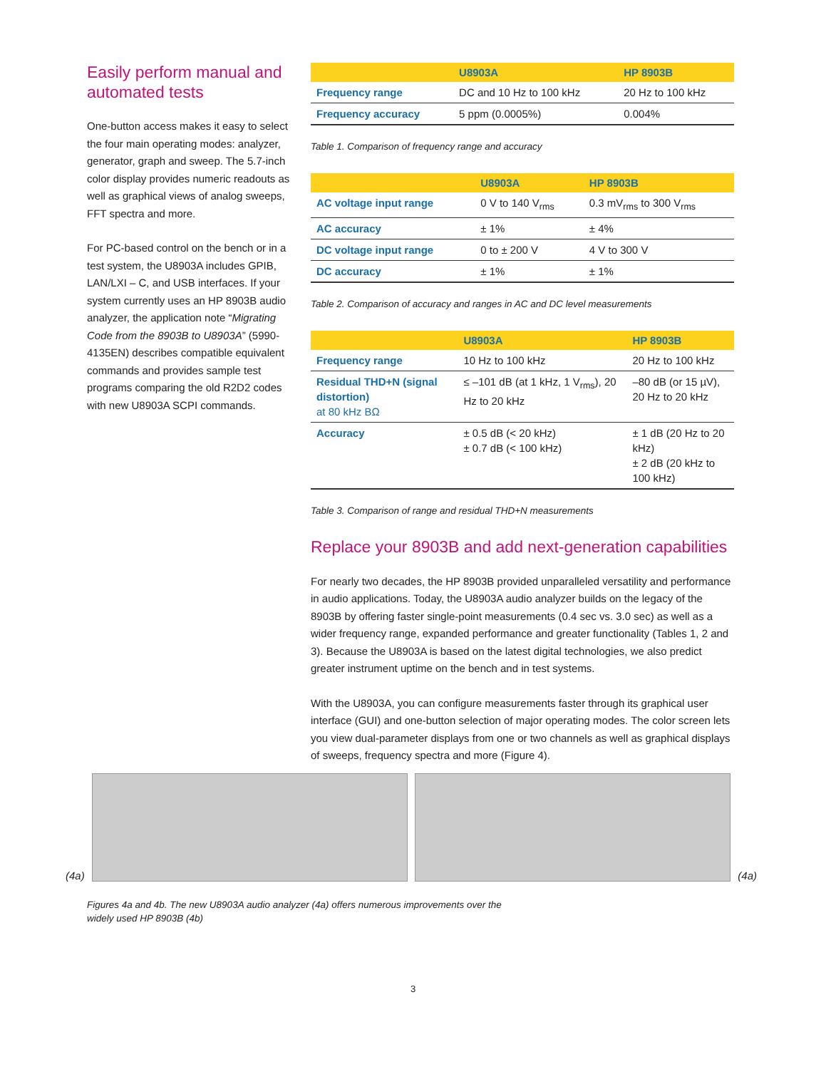Easily perform manual and automated tests
One-button access makes it easy to select the four main operating modes: analyzer, generator, graph and sweep. The 5.7-inch color display provides numeric readouts as well as graphical views of analog sweeps, FFT spectra and more.
For PC-based control on the bench or in a test system, the U8903A includes GPIB, LAN/LXI – C, and USB interfaces. If your system currently uses an HP 8903B audio analyzer, the application note “Migrating Code from the 8903B to U8903A” (5990-4135EN) describes compatible equivalent commands and provides sample test programs comparing the old R2D2 codes with new U8903A SCPI commands.
| | U8903A | HP 8903B |
| --- | --- | --- |
| Frequency range | DC and 10 Hz to 100 kHz | 20 Hz to 100 kHz |
| Frequency accuracy | 5 ppm (0.0005%) | 0.004% |
Table 1. Comparison of frequency range and accuracy
| | U8903A | HP 8903B |
| --- | --- | --- |
| AC voltage input range | 0 V to 140 V<sub>rms</sub> | 0.3 mV<sub>rms</sub> to 300 V<sub>rms</sub> |
| AC accuracy | ± 1% | ± 4% |
| DC voltage input range | 0 to ± 200 V | 4 V to 300 V |
| DC accuracy | ± 1% | ± 1% |
Table 2. Comparison of accuracy and ranges in AC and DC level measurements
| | U8903A | HP 8903B |
| --- | --- | --- |
| Frequency range | 10 Hz to 100 kHz | 20 Hz to 100 kHz |
| Residual THD+N (signal distortion) at 80 kHz BΩ | ≤ –101 dB (at 1 kHz, 1 V<sub>rms</sub>), 20 Hz to 20 kHz | –80 dB (or 15 µV), 20 Hz to 20 kHz |
| Accuracy | ± 0.5 dB (< 20 kHz) ± 0.7 dB (< 100 kHz) | ± 1 dB (20 Hz to 20 kHz) ± 2 dB (20 kHz to 100 kHz) |
Table 3. Comparison of range and residual THD+N measurements
Replace your 8903B and add next-generation capabilities
For nearly two decades, the HP 8903B provided unparalleled versatility and performance in audio applications. Today, the U8903A audio analyzer builds on the legacy of the 8903B by offering faster single-point measurements (0.4 sec vs. 3.0 sec) as well as a wider frequency range, expanded performance and greater functionality (Tables 1, 2 and 3). Because the U8903A is based on the latest digital technologies, we also predict greater instrument uptime on the bench and in test systems.
With the U8903A, you can configure measurements faster through its graphical user interface (GUI) and one-button selection of major operating modes. The color screen lets you view dual-parameter displays from one or two channels as well as graphical displays of sweeps, frequency spectra and more (Figure 4).
(4a)
(4a)
Figures 4a and 4b. The new U8903A audio analyzer (4a) offers numerous improvements over the widely used HP 8903B (4b)
3